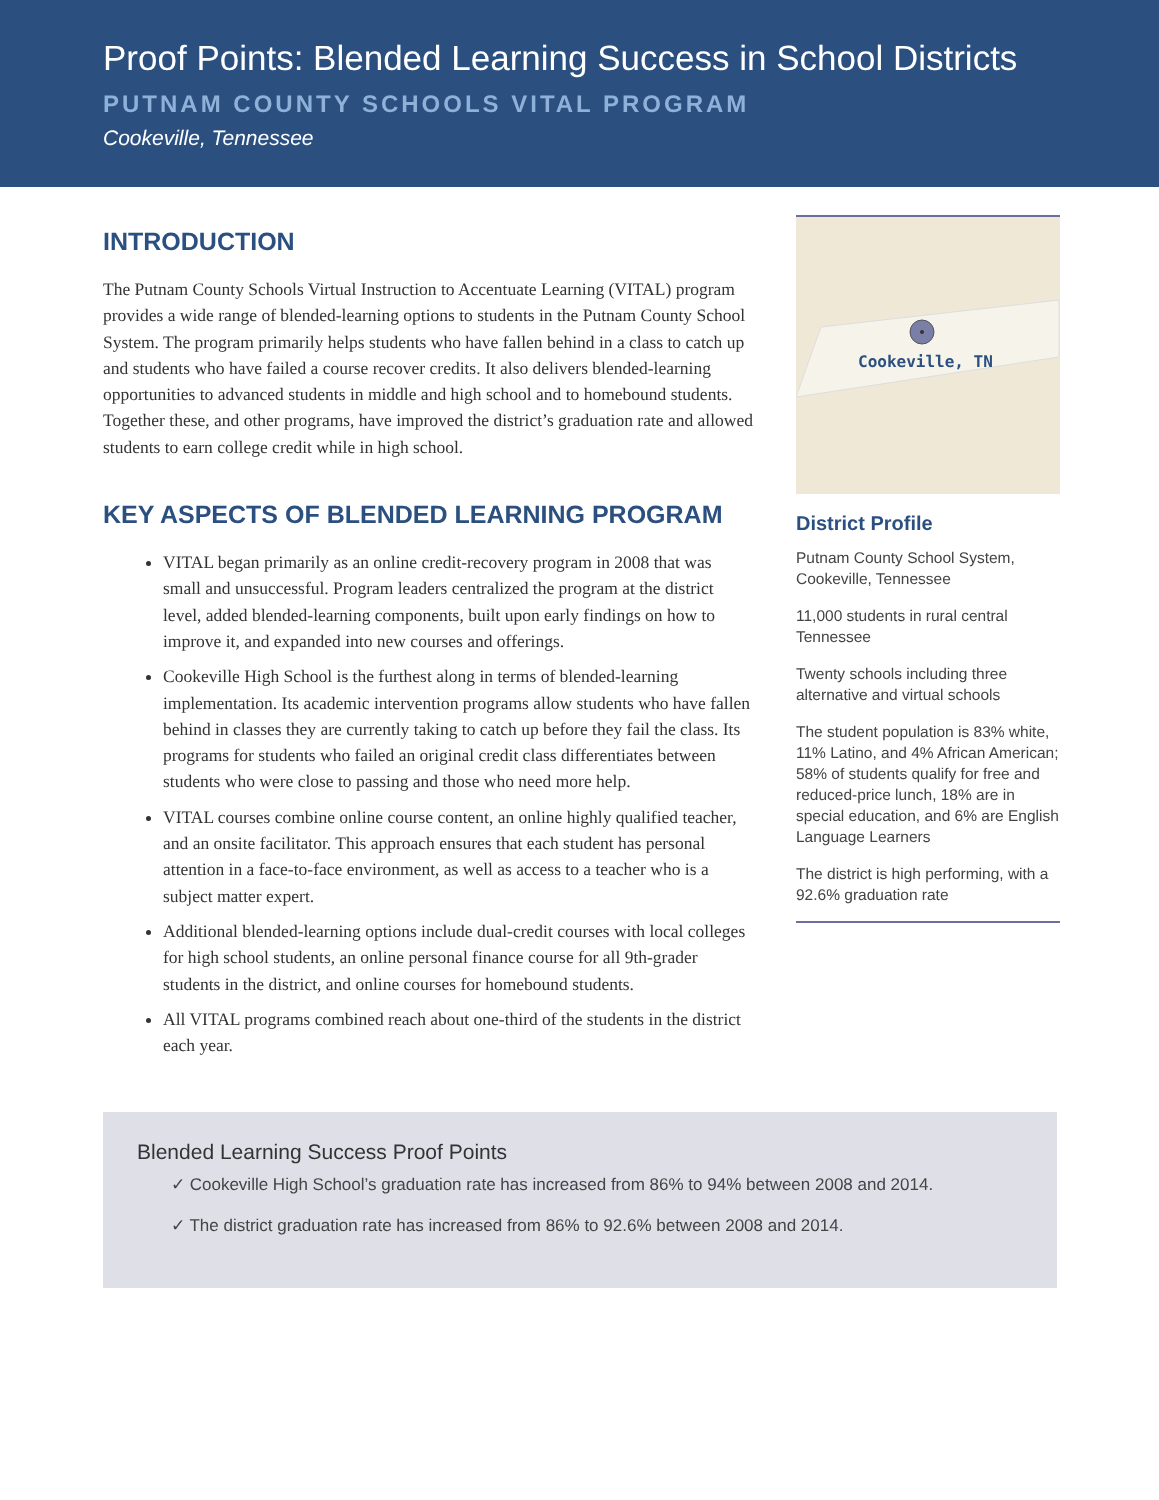Proof Points: Blended Learning Success in School Districts
PUTNAM COUNTY SCHOOLS VITAL PROGRAM
Cookeville, Tennessee
INTRODUCTION
The Putnam County Schools Virtual Instruction to Accentuate Learning (VITAL) program provides a wide range of blended-learning options to students in the Putnam County School System. The program primarily helps students who have fallen behind in a class to catch up and students who have failed a course recover credits. It also delivers blended-learning opportunities to advanced students in middle and high school and to homebound students. Together these, and other programs, have improved the district’s graduation rate and allowed students to earn college credit while in high school.
KEY ASPECTS OF BLENDED LEARNING PROGRAM
VITAL began primarily as an online credit-recovery program in 2008 that was small and unsuccessful. Program leaders centralized the program at the district level, added blended-learning components, built upon early findings on how to improve it, and expanded into new courses and offerings.
Cookeville High School is the furthest along in terms of blended-learning implementation. Its academic intervention programs allow students who have fallen behind in classes they are currently taking to catch up before they fail the class. Its programs for students who failed an original credit class differentiates between students who were close to passing and those who need more help.
VITAL courses combine online course content, an online highly qualified teacher, and an onsite facilitator. This approach ensures that each student has personal attention in a face-to-face environment, as well as access to a teacher who is a subject matter expert.
Additional blended-learning options include dual-credit courses with local colleges for high school students, an online personal finance course for all 9th-grader students in the district, and online courses for homebound students.
All VITAL programs combined reach about one-third of the students in the district each year.
Cookeville, TN
District Profile
Putnam County School System, Cookeville, Tennessee
11,000 students in rural central Tennessee
Twenty schools including three alternative and virtual schools
The student population is 83% white, 11% Latino, and 4% African American; 58% of students qualify for free and reduced-price lunch, 18% are in special education, and 6% are English Language Learners
The district is high performing, with a 92.6% graduation rate
Blended Learning Success Proof Points
✓ Cookeville High School’s graduation rate has increased from 86% to 94% between 2008 and 2014.
✓ The district graduation rate has increased from 86% to 92.6% between 2008 and 2014.